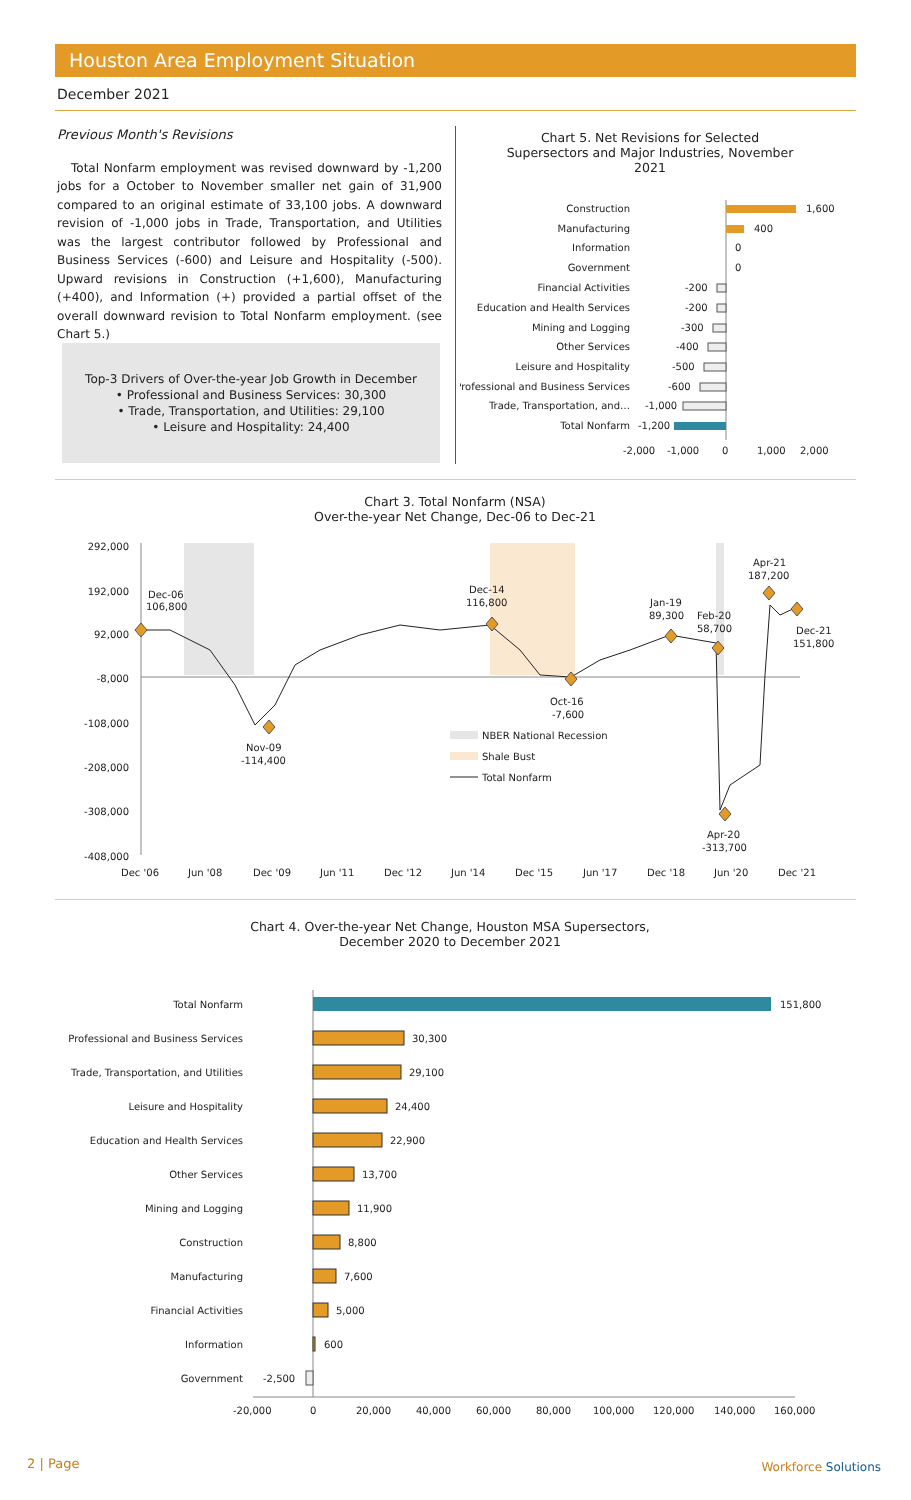Houston Area Employment Situation
December 2021
Previous Month's Revisions
Total Nonfarm employment was revised downward by -1,200 jobs for a October to November smaller net gain of 31,900 compared to an original estimate of 33,100 jobs. A downward revision of -1,000 jobs in Trade, Transportation, and Utilities was the largest contributor followed by Professional and Business Services (-600) and Leisure and Hospitality (-500). Upward revisions in Construction (+1,600), Manufacturing (+400), and Information (+) provided a partial offset of the overall downward revision to Total Nonfarm employment. (see Chart 5.)
Top-3 Drivers of Over-the-year Job Growth in December
• Professional and Business Services: 30,300
• Trade, Transportation, and Utilities: 29,100
• Leisure and Hospitality: 24,400
Chart 5. Net Revisions for Selected Supersectors and Major Industries, November 2021
Construction
Manufacturing
Information
Government
Financial Activities
Education and Health Services
Mining and Logging
Other Services
Leisure and Hospitality
Professional and Business Services
Trade, Transportation, and…
Total Nonfarm
1,600
400
0
0
-200
-200
-300
-400
-500
-600
-1,000
-1,200
-2,000
-1,000
0
1,000
2,000
Chart 3. Total Nonfarm (NSA)
Over-the-year Net Change, Dec-06 to Dec-21
292,000
192,000
92,000
-8,000
-108,000
-208,000
-308,000
-408,000
Dec-06
106,800
Nov-09
-114,400
Dec-14
116,800
Oct-16
-7,600
Jan-19
89,300
Feb-20
58,700
Apr-21
187,200
Dec-21
151,800
Apr-20
-313,700
NBER National Recession
Shale Bust
Total Nonfarm
Dec '06
Jun '08
Dec '09
Jun '11
Dec '12
Jun '14
Dec '15
Jun '17
Dec '18
Jun '20
Dec '21
Chart 4. Over-the-year Net Change, Houston MSA Supersectors, December 2020 to December 2021
Total Nonfarm
Professional and Business Services
Trade, Transportation, and Utilities
Leisure and Hospitality
Education and Health Services
Other Services
Mining and Logging
Construction
Manufacturing
Financial Activities
Information
Government
151,800
30,300
29,100
24,400
22,900
13,700
11,900
8,800
7,600
5,000
600
-2,500
-20,000
0
20,000
40,000
60,000
80,000
100,000
120,000
140,000
160,000
2 | Page Workforce Solutions